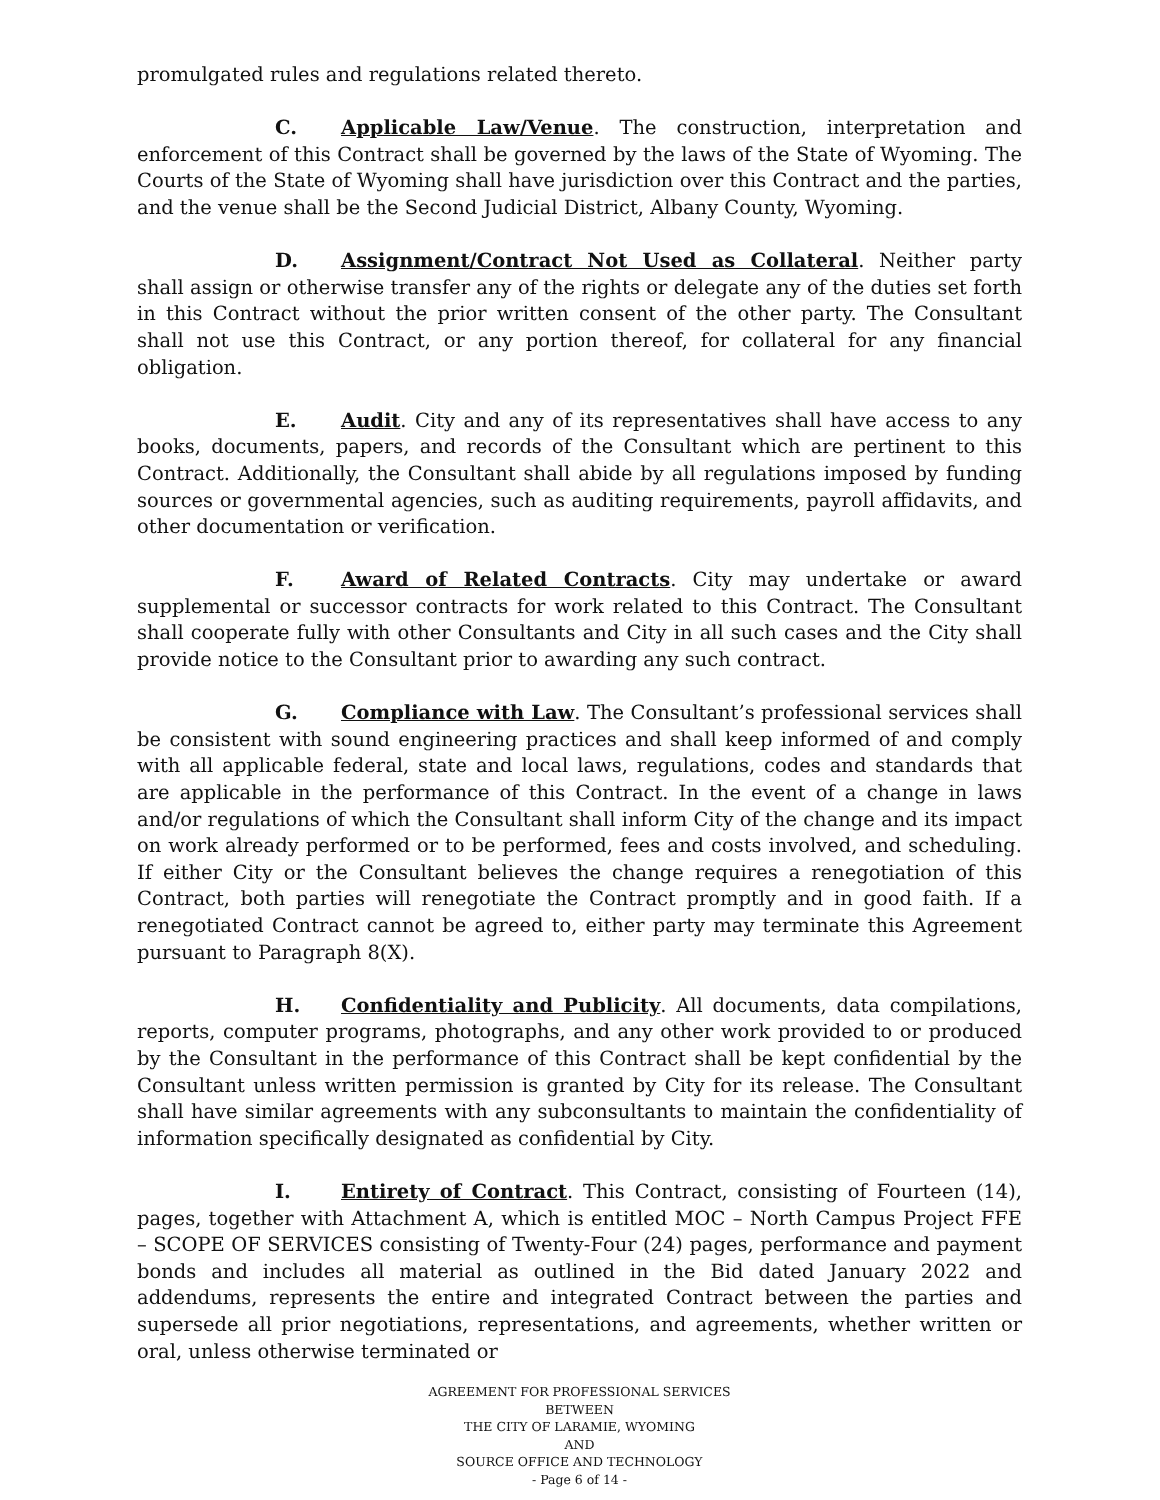promulgated rules and regulations related thereto.
C. Applicable Law/Venue. The construction, interpretation and enforcement of this Contract shall be governed by the laws of the State of Wyoming. The Courts of the State of Wyoming shall have jurisdiction over this Contract and the parties, and the venue shall be the Second Judicial District, Albany County, Wyoming.
D. Assignment/Contract Not Used as Collateral. Neither party shall assign or otherwise transfer any of the rights or delegate any of the duties set forth in this Contract without the prior written consent of the other party. The Consultant shall not use this Contract, or any portion thereof, for collateral for any financial obligation.
E. Audit. City and any of its representatives shall have access to any books, documents, papers, and records of the Consultant which are pertinent to this Contract. Additionally, the Consultant shall abide by all regulations imposed by funding sources or governmental agencies, such as auditing requirements, payroll affidavits, and other documentation or verification.
F. Award of Related Contracts. City may undertake or award supplemental or successor contracts for work related to this Contract. The Consultant shall cooperate fully with other Consultants and City in all such cases and the City shall provide notice to the Consultant prior to awarding any such contract.
G. Compliance with Law. The Consultant’s professional services shall be consistent with sound engineering practices and shall keep informed of and comply with all applicable federal, state and local laws, regulations, codes and standards that are applicable in the performance of this Contract. In the event of a change in laws and/or regulations of which the Consultant shall inform City of the change and its impact on work already performed or to be performed, fees and costs involved, and scheduling. If either City or the Consultant believes the change requires a renegotiation of this Contract, both parties will renegotiate the Contract promptly and in good faith. If a renegotiated Contract cannot be agreed to, either party may terminate this Agreement pursuant to Paragraph 8(X).
H. Confidentiality and Publicity. All documents, data compilations, reports, computer programs, photographs, and any other work provided to or produced by the Consultant in the performance of this Contract shall be kept confidential by the Consultant unless written permission is granted by City for its release. The Consultant shall have similar agreements with any subconsultants to maintain the confidentiality of information specifically designated as confidential by City.
I. Entirety of Contract. This Contract, consisting of Fourteen (14), pages, together with Attachment A, which is entitled MOC – North Campus Project FFE – SCOPE OF SERVICES consisting of Twenty-Four (24) pages, performance and payment bonds and includes all material as outlined in the Bid dated January 2022 and addendums, represents the entire and integrated Contract between the parties and supersede all prior negotiations, representations, and agreements, whether written or oral, unless otherwise terminated or
AGREEMENT FOR PROFESSIONAL SERVICES
BETWEEN
THE CITY OF LARAMIE, WYOMING
AND
SOURCE OFFICE AND TECHNOLOGY
- Page 6 of 14 -